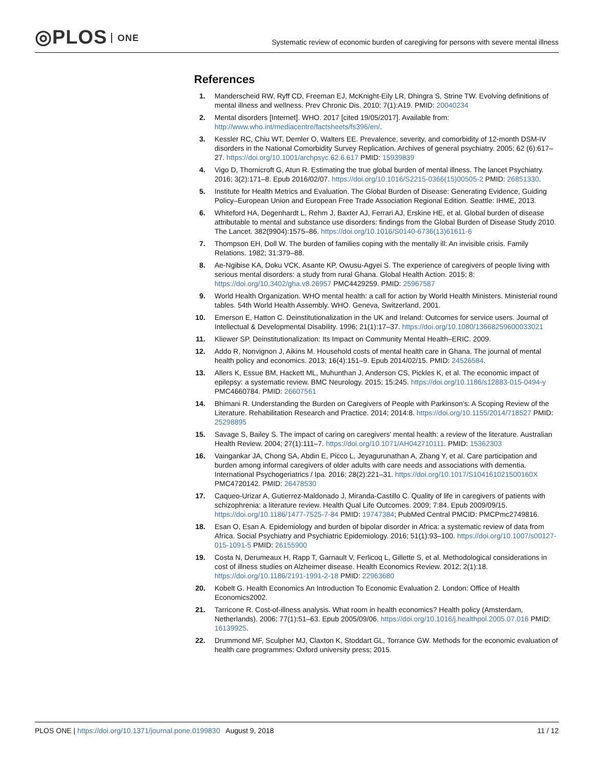◎PLOS ONE
Systematic review of economic burden of caregiving for persons with severe mental illness
References
1. Manderscheid RW, Ryff CD, Freeman EJ, McKnight-Eily LR, Dhingra S, Strine TW. Evolving definitions of mental illness and wellness. Prev Chronic Dis. 2010; 7(1):A19. PMID: 20040234
2. Mental disorders [Internet]. WHO. 2017 [cited 19/05/2017]. Available from: http://www.who.int/mediacentre/factsheets/fs396/en/.
3. Kessler RC, Chiu WT, Demler O, Walters EE. Prevalence, severity, and comorbidity of 12-month DSM-IV disorders in the National Comorbidity Survey Replication. Archives of general psychiatry. 2005; 62 (6):617–27. https://doi.org/10.1001/archpsyc.62.6.617 PMID: 15939839
4. Vigo D, Thornicroft G, Atun R. Estimating the true global burden of mental illness. The lancet Psychiatry. 2016; 3(2):171–8. Epub 2016/02/07. https://doi.org/10.1016/S2215-0366(15)00505-2 PMID: 26851330.
5. Institute for Health Metrics and Evaluation. The Global Burden of Disease: Generating Evidence, Guiding Policy–European Union and European Free Trade Association Regional Edition. Seattle: IHME, 2013.
6. Whiteford HA, Degenhardt L, Rehm J, Baxter AJ, Ferrari AJ, Erskine HE, et al. Global burden of disease attributable to mental and substance use disorders: findings from the Global Burden of Disease Study 2010. The Lancet. 382(9904):1575–86. https://doi.org/10.1016/S0140-6736(13)61611-6
7. Thompson EH, Doll W. The burden of families coping with the mentally ill: An invisible crisis. Family Relations. 1982; 31:379–88.
8. Ae-Ngibise KA, Doku VCK, Asante KP, Owusu-Agyei S. The experience of caregivers of people living with serious mental disorders: a study from rural Ghana. Global Health Action. 2015; 8: https://doi.org/10.3402/gha.v8.26957 PMC4429259. PMID: 25967587
9. World Health Organization. WHO mental health: a call for action by World Health Ministers. Ministerial round tables. 54th World Health Assembly. WHO. Geneva, Switzerland, 2001.
10. Emerson E, Hatton C. Deinstitutionalization in the UK and Ireland: Outcomes for service users. Journal of Intellectual & Developmental Disability. 1996; 21(1):17–37. https://doi.org/10.1080/13668259600033021
11. Kliewer SP. Deinstitutionalization: Its Impact on Community Mental Health–ERIC. 2009.
12. Addo R, Nonvignon J, Aikins M. Household costs of mental health care in Ghana. The journal of mental health policy and economics. 2013; 16(4):151–9. Epub 2014/02/15. PMID: 24526584.
13. Allers K, Essue BM, Hackett ML, Muhunthan J, Anderson CS, Pickles K, et al. The economic impact of epilepsy: a systematic review. BMC Neurology. 2015; 15:245. https://doi.org/10.1186/s12883-015-0494-y PMC4660784. PMID: 26607561
14. Bhimani R. Understanding the Burden on Caregivers of People with Parkinson's: A Scoping Review of the Literature. Rehabilitation Research and Practice. 2014; 2014:8. https://doi.org/10.1155/2014/718527 PMID: 25298895
15. Savage S, Bailey S. The impact of caring on caregivers' mental health: a review of the literature. Australian Health Review. 2004; 27(1):111–7. https://doi.org/10.1071/AH042710111. PMID: 15362303
16. Vaingankar JA, Chong SA, Abdin E, Picco L, Jeyagurunathan A, Zhang Y, et al. Care participation and burden among informal caregivers of older adults with care needs and associations with dementia. International Psychogeriatrics / Ipa. 2016; 28(2):221–31. https://doi.org/10.1017/S104161021500160X PMC4720142. PMID: 26478530
17. Caqueo-Urizar A, Gutierrez-Maldonado J, Miranda-Castillo C. Quality of life in caregivers of patients with schizophrenia: a literature review. Health Qual Life Outcomes. 2009; 7:84. Epub 2009/09/15. https://doi.org/10.1186/1477-7525-7-84 PMID: 19747384; PubMed Central PMCID: PMCPmc2749816.
18. Esan O, Esan A. Epidemiology and burden of bipolar disorder in Africa: a systematic review of data from Africa. Social Psychiatry and Psychiatric Epidemiology. 2016; 51(1):93–100. https://doi.org/10.1007/s00127-015-1091-5 PMID: 26155900
19. Costa N, Derumeaux H, Rapp T, Garnault V, Ferlicoq L, Gillette S, et al. Methodological considerations in cost of illness studies on Alzheimer disease. Health Economics Review. 2012; 2(1):18. https://doi.org/10.1186/2191-1991-2-18 PMID: 22963680
20. Kobelt G. Health Economics An Introduction To Economic Evaluation 2. London: Office of Health Economics2002.
21. Tarricone R. Cost-of-illness analysis. What room in health economics? Health policy (Amsterdam, Netherlands). 2006; 77(1):51–63. Epub 2005/09/06. https://doi.org/10.1016/j.healthpol.2005.07.016 PMID: 16139925.
22. Drummond MF, Sculpher MJ, Claxton K, Stoddart GL, Torrance GW. Methods for the economic evaluation of health care programmes: Oxford university press; 2015.
PLOS ONE | https://doi.org/10.1371/journal.pone.0199830 August 9, 2018
11 / 12